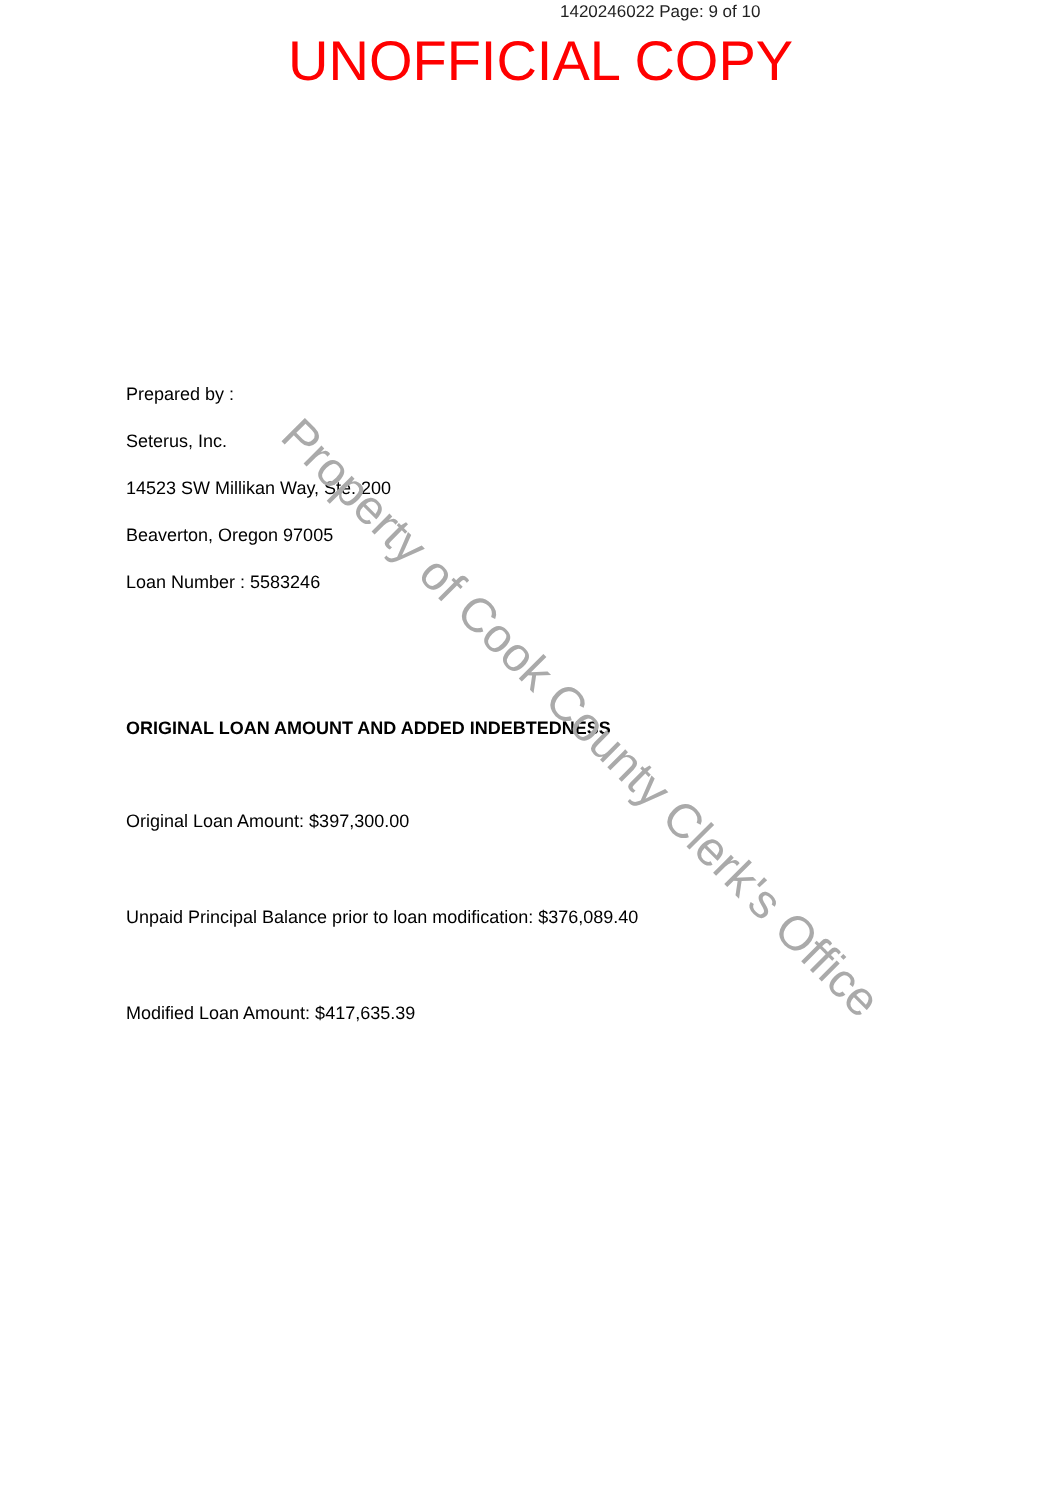1420246022 Page: 9 of 10
UNOFFICIAL COPY
Prepared by :
Seterus, Inc.
14523 SW Millikan Way, Ste. 200
Beaverton, Oregon 97005
Loan Number : 5583246
ORIGINAL LOAN AMOUNT AND ADDED INDEBTEDNESS
Original Loan Amount: $397,300.00
Unpaid Principal Balance prior to loan modification: $376,089.40
Modified Loan Amount: $417,635.39
Property of Cook County Clerk's Office